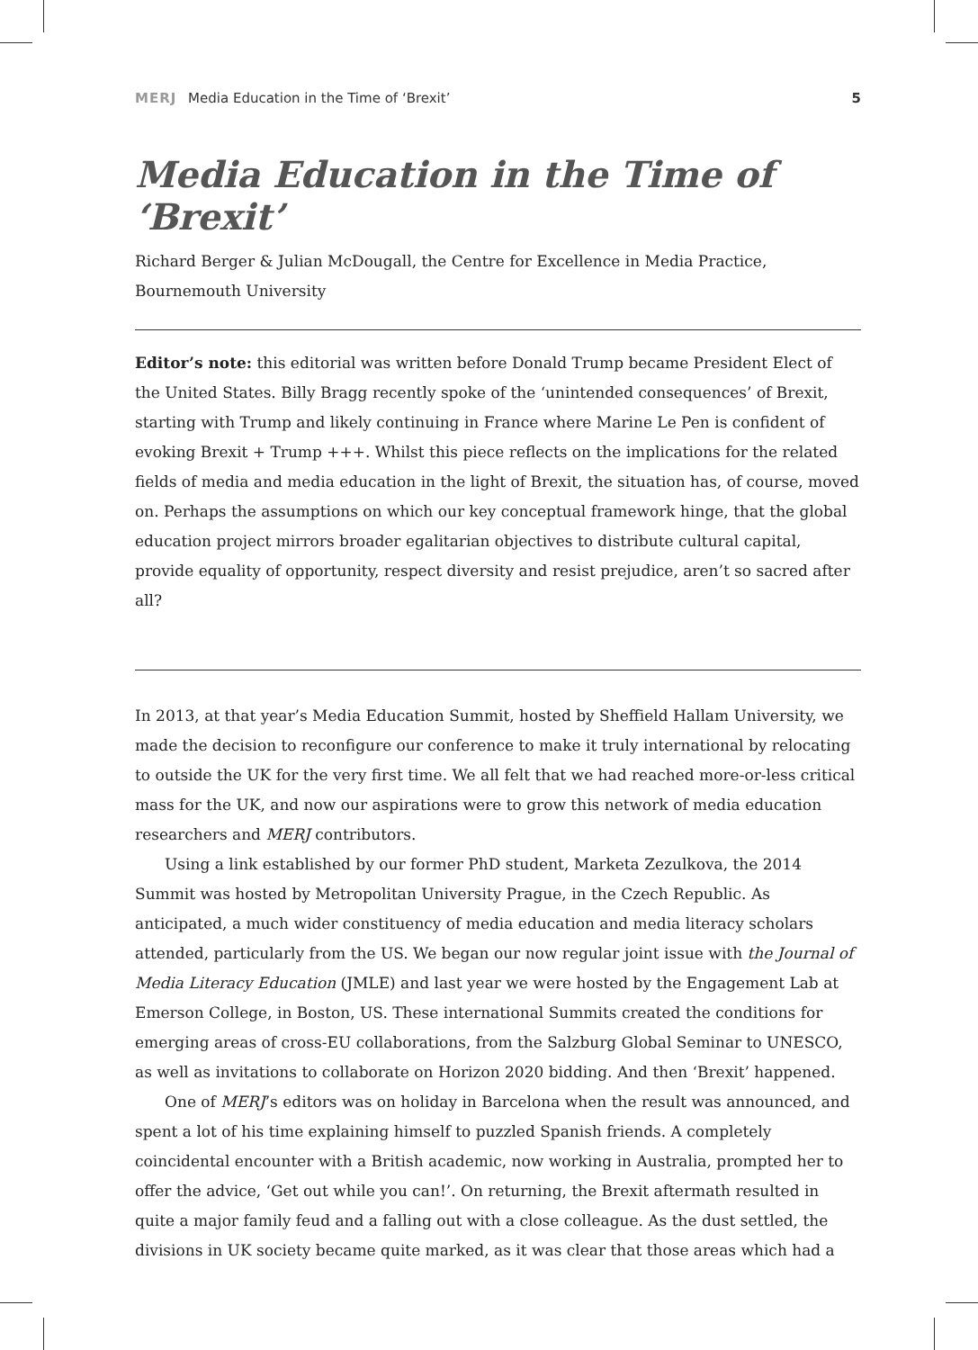MERJ Media Education in the Time of ‘Brexit’ 5
Media Education in the Time of ‘Brexit’
Richard Berger & Julian McDougall, the Centre for Excellence in Media Practice, Bournemouth University
Editor’s note: this editorial was written before Donald Trump became President Elect of the United States. Billy Bragg recently spoke of the ‘unintended consequences’ of Brexit, starting with Trump and likely continuing in France where Marine Le Pen is confident of evoking Brexit + Trump +++. Whilst this piece reflects on the implications for the related fields of media and media education in the light of Brexit, the situation has, of course, moved on. Perhaps the assumptions on which our key conceptual framework hinge, that the global education project mirrors broader egalitarian objectives to distribute cultural capital, provide equality of opportunity, respect diversity and resist prejudice, aren’t so sacred after all?
In 2013, at that year’s Media Education Summit, hosted by Sheffield Hallam University, we made the decision to reconfigure our conference to make it truly international by relocating to outside the UK for the very first time. We all felt that we had reached more-or-less critical mass for the UK, and now our aspirations were to grow this network of media education researchers and MERJ contributors.
Using a link established by our former PhD student, Marketa Zezulkova, the 2014 Summit was hosted by Metropolitan University Prague, in the Czech Republic. As anticipated, a much wider constituency of media education and media literacy scholars attended, particularly from the US. We began our now regular joint issue with the Journal of Media Literacy Education (JMLE) and last year we were hosted by the Engagement Lab at Emerson College, in Boston, US. These international Summits created the conditions for emerging areas of cross-EU collaborations, from the Salzburg Global Seminar to UNESCO, as well as invitations to collaborate on Horizon 2020 bidding. And then ‘Brexit’ happened.
One of MERJ’s editors was on holiday in Barcelona when the result was announced, and spent a lot of his time explaining himself to puzzled Spanish friends. A completely coincidental encounter with a British academic, now working in Australia, prompted her to offer the advice, ‘Get out while you can!’. On returning, the Brexit aftermath resulted in quite a major family feud and a falling out with a close colleague. As the dust settled, the divisions in UK society became quite marked, as it was clear that those areas which had a